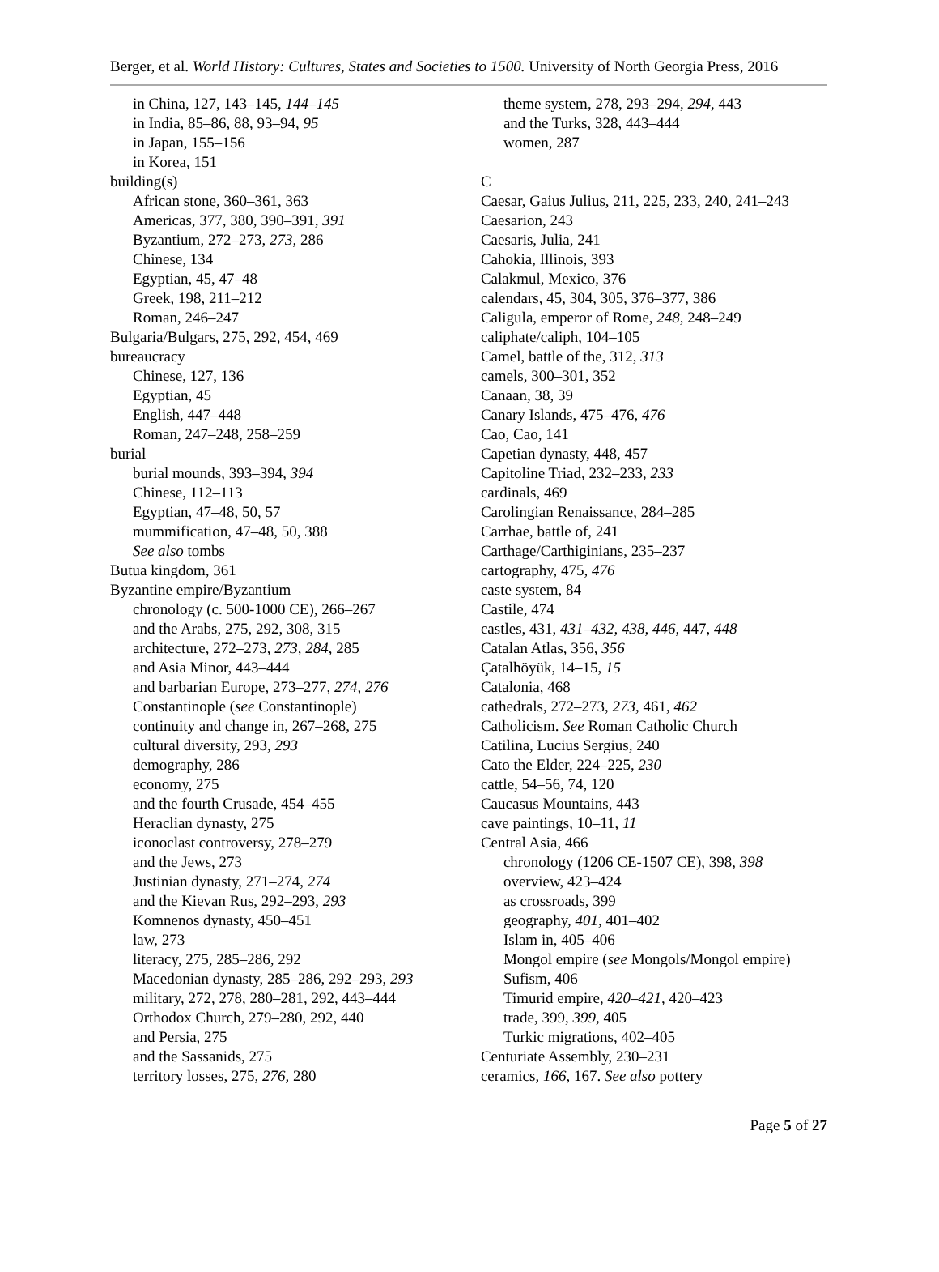Berger, et al. World History: Cultures, States and Societies to 1500. University of North Georgia Press, 2016
in China, 127, 143–145, 144–145
in India, 85–86, 88, 93–94, 95
in Japan, 155–156
in Korea, 151
building(s)
African stone, 360–361, 363
Americas, 377, 380, 390–391, 391
Byzantium, 272–273, 273, 286
Chinese, 134
Egyptian, 45, 47–48
Greek, 198, 211–212
Roman, 246–247
Bulgaria/Bulgars, 275, 292, 454, 469
bureaucracy
Chinese, 127, 136
Egyptian, 45
English, 447–448
Roman, 247–248, 258–259
burial
burial mounds, 393–394, 394
Chinese, 112–113
Egyptian, 47–48, 50, 57
mummification, 47–48, 50, 388
See also tombs
Butua kingdom, 361
Byzantine empire/Byzantium
chronology (c. 500-1000 CE), 266–267
and the Arabs, 275, 292, 308, 315
architecture, 272–273, 273, 284, 285
and Asia Minor, 443–444
and barbarian Europe, 273–277, 274, 276
Constantinople (see Constantinople)
continuity and change in, 267–268, 275
cultural diversity, 293, 293
demography, 286
economy, 275
and the fourth Crusade, 454–455
Heraclian dynasty, 275
iconoclast controversy, 278–279
and the Jews, 273
Justinian dynasty, 271–274, 274
and the Kievan Rus, 292–293, 293
Komnenos dynasty, 450–451
law, 273
literacy, 275, 285–286, 292
Macedonian dynasty, 285–286, 292–293, 293
military, 272, 278, 280–281, 292, 443–444
Orthodox Church, 279–280, 292, 440
and Persia, 275
and the Sassanids, 275
territory losses, 275, 276, 280
theme system, 278, 293–294, 294, 443
and the Turks, 328, 443–444
women, 287
C
Caesar, Gaius Julius, 211, 225, 233, 240, 241–243
Caesarion, 243
Caesaris, Julia, 241
Cahokia, Illinois, 393
Calakmul, Mexico, 376
calendars, 45, 304, 305, 376–377, 386
Caligula, emperor of Rome, 248, 248–249
caliphate/caliph, 104–105
Camel, battle of the, 312, 313
camels, 300–301, 352
Canaan, 38, 39
Canary Islands, 475–476, 476
Cao, Cao, 141
Capetian dynasty, 448, 457
Capitoline Triad, 232–233, 233
cardinals, 469
Carolingian Renaissance, 284–285
Carrhae, battle of, 241
Carthage/Carthiginians, 235–237
cartography, 475, 476
caste system, 84
Castile, 474
castles, 431, 431–432, 438, 446, 447, 448
Catalan Atlas, 356, 356
Çatalhöyük, 14–15, 15
Catalonia, 468
cathedrals, 272–273, 273, 461, 462
Catholicism. See Roman Catholic Church
Catilina, Lucius Sergius, 240
Cato the Elder, 224–225, 230
cattle, 54–56, 74, 120
Caucasus Mountains, 443
cave paintings, 10–11, 11
Central Asia, 466
chronology (1206 CE-1507 CE), 398, 398
overview, 423–424
as crossroads, 399
geography, 401, 401–402
Islam in, 405–406
Mongol empire (see Mongols/Mongol empire)
Sufism, 406
Timurid empire, 420–421, 420–423
trade, 399, 399, 405
Turkic migrations, 402–405
Centuriate Assembly, 230–231
ceramics, 166, 167. See also pottery
Page 5 of 27